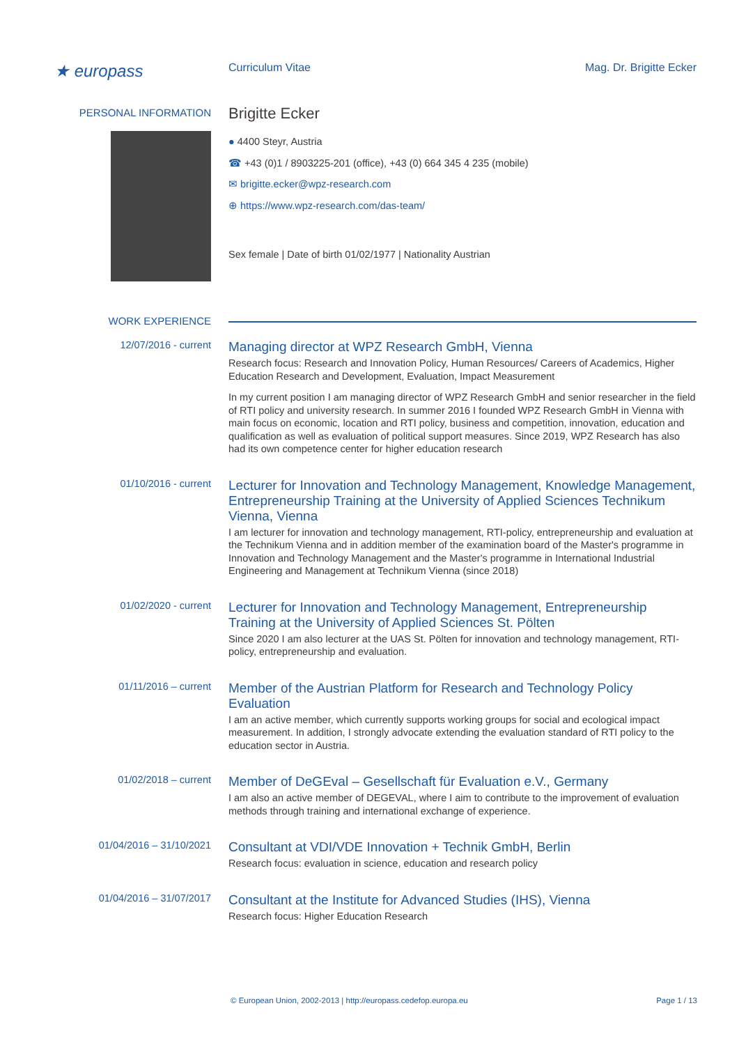★ europass
Curriculum Vitae Mag. Dr. Brigitte Ecker
PERSONAL INFORMATION
Brigitte Ecker
● 4400 Steyr, Austria
☎ +43 (0)1 / 8903225-201 (office), +43 (0) 664 345 4 235 (mobile)
✉ brigitte.ecker@wpz-research.com
⊕ https://www.wpz-research.com/das-team/
Sex female | Date of birth 01/02/1977 | Nationality Austrian
WORK EXPERIENCE
12/07/2016 - current
Managing director at WPZ Research GmbH, Vienna
Research focus: Research and Innovation Policy, Human Resources/ Careers of Academics, Higher Education Research and Development, Evaluation, Impact Measurement
In my current position I am managing director of WPZ Research GmbH and senior researcher in the field of RTI policy and university research. In summer 2016 I founded WPZ Research GmbH in Vienna with main focus on economic, location and RTI policy, business and competition, innovation, education and qualification as well as evaluation of political support measures. Since 2019, WPZ Research has also had its own competence center for higher education research
01/10/2016 - current
Lecturer for Innovation and Technology Management, Knowledge Management, Entrepreneurship Training at the University of Applied Sciences Technikum Vienna, Vienna
I am lecturer for innovation and technology management, RTI-policy, entrepreneurship and evaluation at the Technikum Vienna and in addition member of the examination board of the Master's programme in Innovation and Technology Management and the Master's programme in International Industrial Engineering and Management at Technikum Vienna (since 2018)
01/02/2020 - current
Lecturer for Innovation and Technology Management, Entrepreneurship Training at the University of Applied Sciences St. Pölten
Since 2020 I am also lecturer at the UAS St. Pölten for innovation and technology management, RTI-policy, entrepreneurship and evaluation.
01/11/2016 – current
Member of the Austrian Platform for Research and Technology Policy Evaluation
I am an active member, which currently supports working groups for social and ecological impact measurement. In addition, I strongly advocate extending the evaluation standard of RTI policy to the education sector in Austria.
01/02/2018 – current
Member of DeGEval – Gesellschaft für Evaluation e.V., Germany
I am also an active member of DEGEVAL, where I aim to contribute to the improvement of evaluation methods through training and international exchange of experience.
01/04/2016 – 31/10/2021
Consultant at VDI/VDE Innovation + Technik GmbH, Berlin
Research focus: evaluation in science, education and research policy
01/04/2016 – 31/07/2017
Consultant at the Institute for Advanced Studies (IHS), Vienna
Research focus: Higher Education Research
© European Union, 2002-2013 | http://europass.cedefop.europa.eu Page 1 / 13